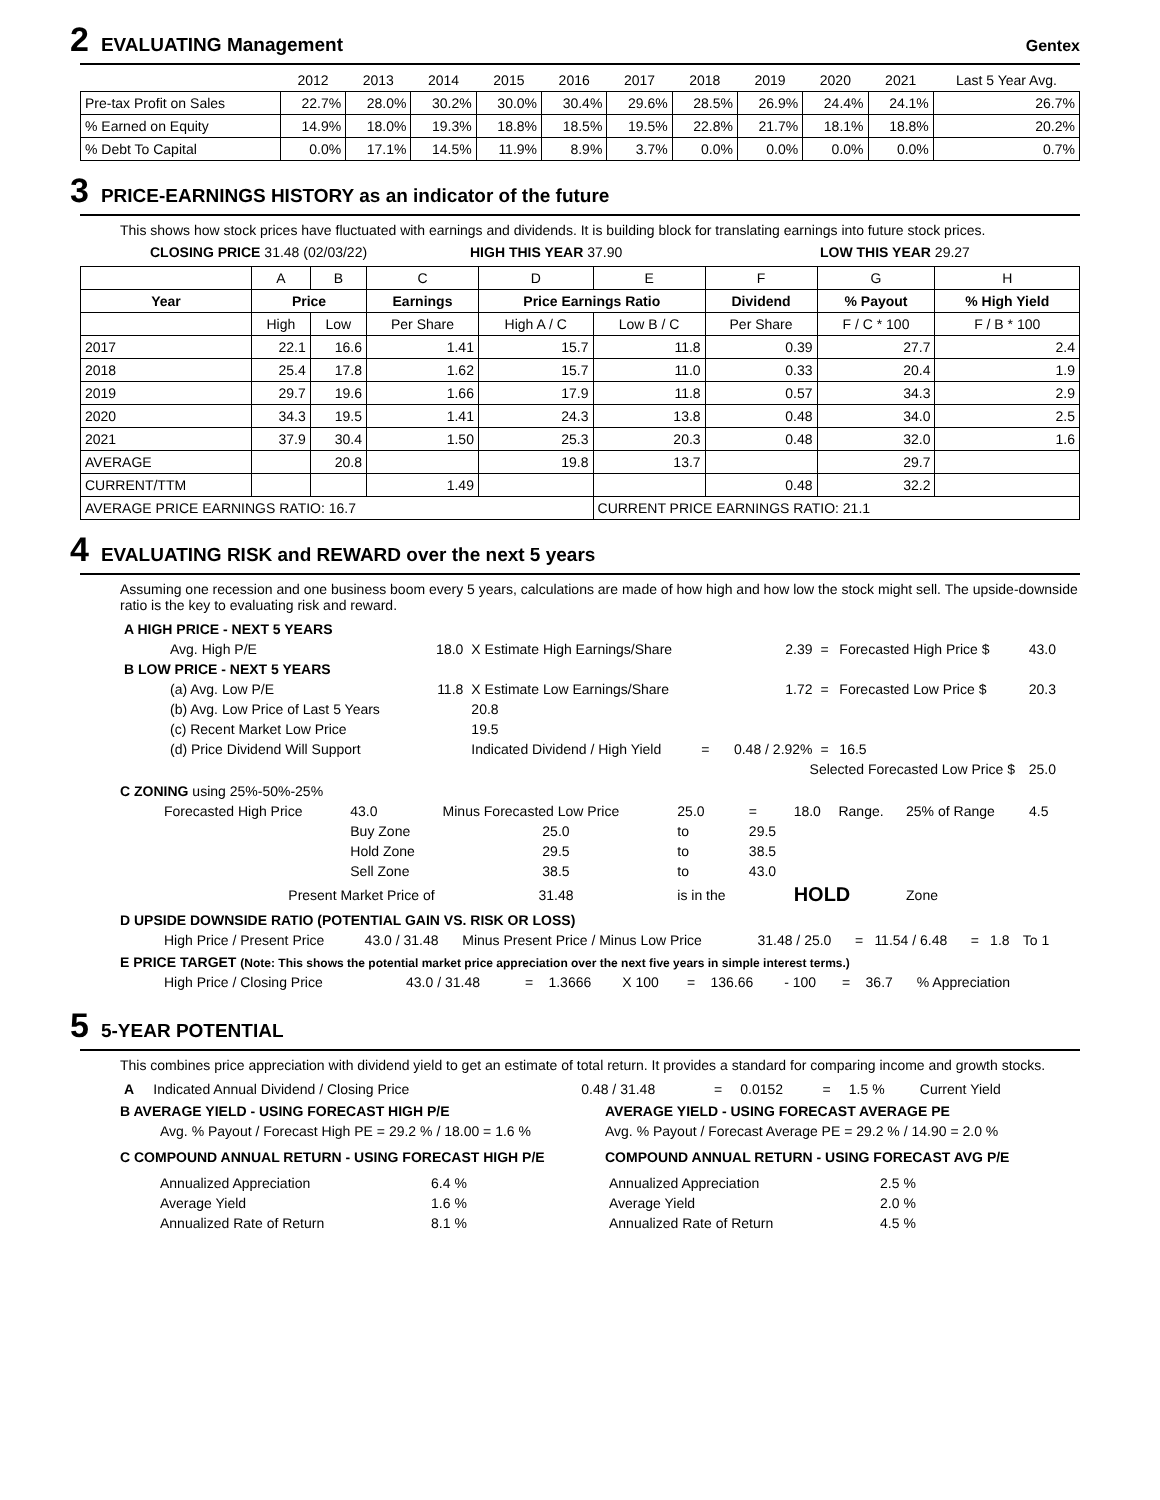2 EVALUATING Management Gentex
| | 2012 | 2013 | 2014 | 2015 | 2016 | 2017 | 2018 | 2019 | 2020 | 2021 | Last 5 Year Avg. |
| --- | --- | --- | --- | --- | --- | --- | --- | --- | --- | --- | --- |
| Pre-tax Profit on Sales | 22.7% | 28.0% | 30.2% | 30.0% | 30.4% | 29.6% | 28.5% | 26.9% | 24.4% | 24.1% | 26.7% |
| % Earned on Equity | 14.9% | 18.0% | 19.3% | 18.8% | 18.5% | 19.5% | 22.8% | 21.7% | 18.1% | 18.8% | 20.2% |
| % Debt To Capital | 0.0% | 17.1% | 14.5% | 11.9% | 8.9% | 3.7% | 0.0% | 0.0% | 0.0% | 0.0% | 0.7% |
3 PRICE-EARNINGS HISTORY as an indicator of the future
This shows how stock prices have fluctuated with earnings and dividends. It is building block for translating earnings into future stock prices.
CLOSING PRICE 31.48 (02/03/22) HIGH THIS YEAR 37.90 LOW THIS YEAR 29.27
| | A | B | C | D | E | F | G | H |
| Year | Price | | Earnings | Price Earnings Ratio | | Dividend | % Payout | % High Yield |
| | High | Low | Per Share | High A / C | Low B / C | Per Share | F / C * 100 | F / B * 100 |
| 2017 | 22.1 | 16.6 | 1.41 | 15.7 | 11.8 | 0.39 | 27.7 | 2.4 |
| 2018 | 25.4 | 17.8 | 1.62 | 15.7 | 11.0 | 0.33 | 20.4 | 1.9 |
| 2019 | 29.7 | 19.6 | 1.66 | 17.9 | 11.8 | 0.57 | 34.3 | 2.9 |
| 2020 | 34.3 | 19.5 | 1.41 | 24.3 | 13.8 | 0.48 | 34.0 | 2.5 |
| 2021 | 37.9 | 30.4 | 1.50 | 25.3 | 20.3 | 0.48 | 32.0 | 1.6 |
| AVERAGE | | 20.8 | | 19.8 | 13.7 | | 29.7 | |
| CURRENT/TTM | | | 1.49 | | | 0.48 | 32.2 | |
| AVERAGE PRICE EARNINGS RATIO: 16.7 | | | | | CURRENT PRICE EARNINGS RATIO: 21.1 | | | |
4 EVALUATING RISK and REWARD over the next 5 years
Assuming one recession and one business boom every 5 years, calculations are made of how high and how low the stock might sell. The upside-downside ratio is the key to evaluating risk and reward.
| A HIGH PRICE - NEXT 5 YEARS | | | | | | | |
| Avg. High P/E | 18.0 | X Estimate High Earnings/Share | | 2.39 | = | Forecasted High Price $ | 43.0 |
| B LOW PRICE - NEXT 5 YEARS | | | | | | | |
| (a) Avg. Low P/E | 11.8 | X Estimate Low Earnings/Share | | 1.72 | = | Forecasted Low Price $ | 20.3 |
| (b) Avg. Low Price of Last 5 Years | | 20.8 | | | | | |
| (c) Recent Market Low Price | | 19.5 | | | | | |
| (d) Price Dividend Will Support | | Indicated Dividend / High Yield | = | 0.48 / 2.92% | = | 16.5 | |
| Selected Forecasted Low Price $ | | | | | | | 25.0 |
C ZONING using 25%-50%-25%
| Forecasted High Price | 43.0 | Minus Forecasted Low Price | 25.0 | = | 18.0 | Range. | 25% of Range | 4.5 |
| | Buy Zone | 25.0 | to | 29.5 | | | | |
| | Hold Zone | 29.5 | to | 38.5 | | | | |
| | Sell Zone | 38.5 | to | 43.0 | | | | |
| Present Market Price of | | 31.48 | is in the | | HOLD | | Zone | |
D UPSIDE DOWNSIDE RATIO (POTENTIAL GAIN VS. RISK OR LOSS)
| High Price / Present Price | 43.0 / 31.48 | Minus Present Price / Minus Low Price | 31.48 / 25.0 | = | 11.54 / 6.48 | = | 1.8 | To 1 |
E PRICE TARGET (Note: This shows the potential market price appreciation over the next five years in simple interest terms.)
| High Price / Closing Price | 43.0 / 31.48 | = | 1.3666 | X 100 | = | 136.66 | - 100 | = | 36.7 | % Appreciation |
5 5-YEAR POTENTIAL
This combines price appreciation with dividend yield to get an estimate of total return. It provides a standard for comparing income and growth stocks.
| A | Indicated Annual Dividend / Closing Price | 0.48 / 31.48 | = | 0.0152 | = | 1.5 % | Current Yield |
B AVERAGE YIELD - USING FORECAST HIGH P/E
Avg. % Payout / Forecast High PE = 29.2 % / 18.00 = 1.6 %
C COMPOUND ANNUAL RETURN - USING FORECAST HIGH P/E
| Annualized Appreciation | 6.4 % |
| Average Yield | 1.6 % |
| Annualized Rate of Return | 8.1 % |
AVERAGE YIELD - USING FORECAST AVERAGE PE
Avg. % Payout / Forecast Average PE = 29.2 % / 14.90 = 2.0 %
COMPOUND ANNUAL RETURN - USING FORECAST AVG P/E
| Annualized Appreciation | 2.5 % |
| Average Yield | 2.0 % |
| Annualized Rate of Return | 4.5 % |